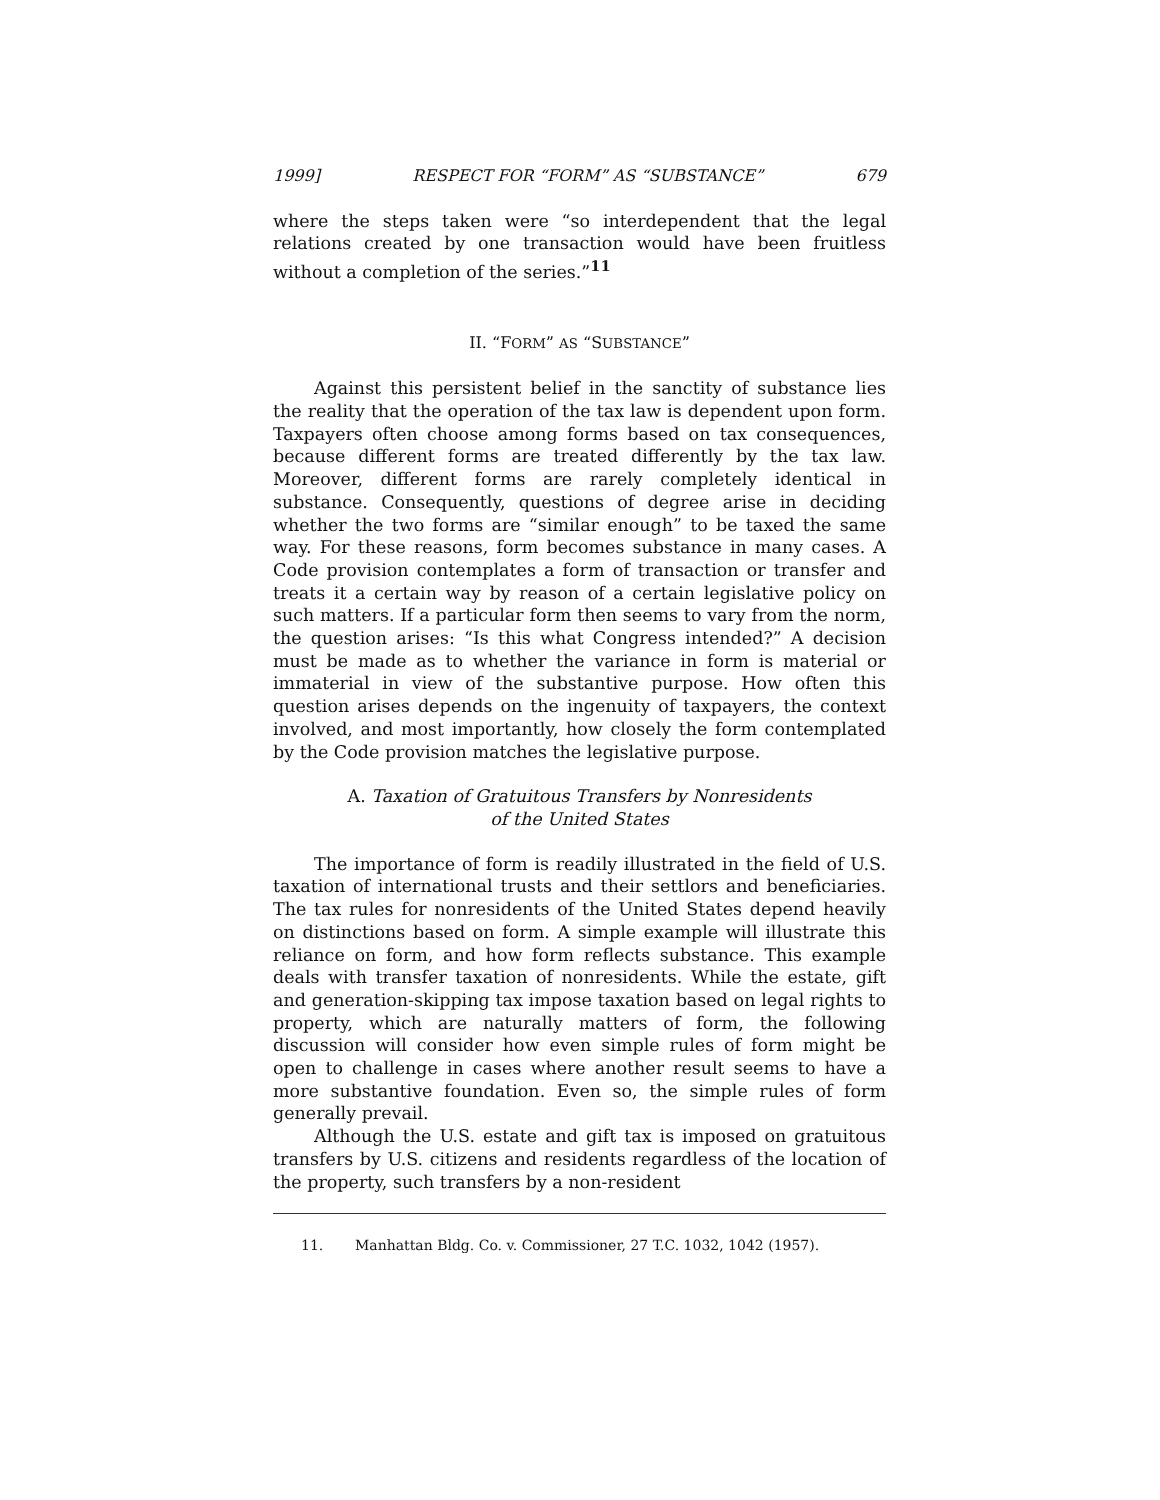1999] RESPECT FOR “FORM” AS “SUBSTANCE” 679
where the steps taken were “so interdependent that the legal relations created by one transaction would have been fruitless without a completion of the series.”<sup>11</sup>
II. “FORM” AS “SUBSTANCE”
Against this persistent belief in the sanctity of substance lies the reality that the operation of the tax law is dependent upon form. Taxpayers often choose among forms based on tax consequences, because different forms are treated differently by the tax law. Moreover, different forms are rarely completely identical in substance. Consequently, questions of degree arise in deciding whether the two forms are “similar enough” to be taxed the same way. For these reasons, form becomes substance in many cases. A Code provision contemplates a form of transaction or transfer and treats it a certain way by reason of a certain legislative policy on such matters. If a particular form then seems to vary from the norm, the question arises: “Is this what Congress intended?” A decision must be made as to whether the variance in form is material or immaterial in view of the substantive purpose. How often this question arises depends on the ingenuity of taxpayers, the context involved, and most importantly, how closely the form contemplated by the Code provision matches the legislative purpose.
A. Taxation of Gratuitous Transfers by Nonresidents
of the United States
The importance of form is readily illustrated in the field of U.S. taxation of international trusts and their settlors and beneficiaries. The tax rules for nonresidents of the United States depend heavily on distinctions based on form. A simple example will illustrate this reliance on form, and how form reflects substance. This example deals with transfer taxation of nonresidents. While the estate, gift and generation-skipping tax impose taxation based on legal rights to property, which are naturally matters of form, the following discussion will consider how even simple rules of form might be open to challenge in cases where another result seems to have a more substantive foundation. Even so, the simple rules of form generally prevail.
Although the U.S. estate and gift tax is imposed on gratuitous transfers by U.S. citizens and residents regardless of the location of the property, such transfers by a non-resident
11. Manhattan Bldg. Co. v. Commissioner, 27 T.C. 1032, 1042 (1957).